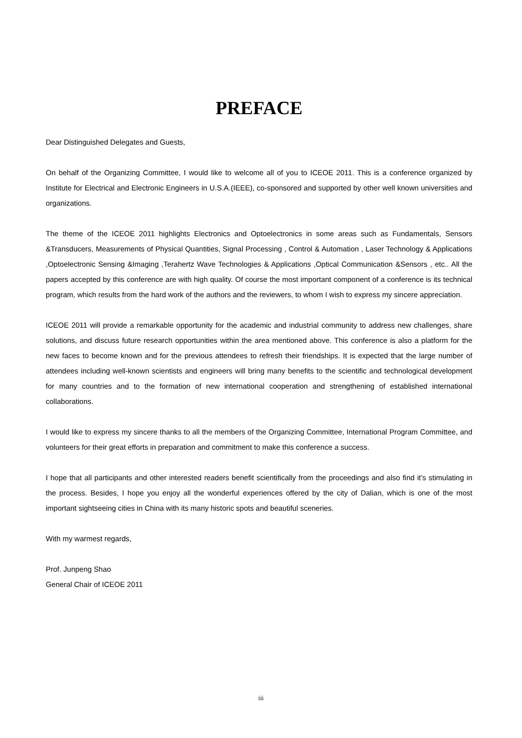PREFACE
Dear Distinguished Delegates and Guests,
On behalf of the Organizing Committee, I would like to welcome all of you to ICEOE 2011. This is a conference organized by Institute for Electrical and Electronic Engineers in U.S.A.(IEEE), co-sponsored and supported by other well known universities and organizations.
The theme of the ICEOE 2011 highlights Electronics and Optoelectronics in some areas such as Fundamentals, Sensors &Transducers, Measurements of Physical Quantities, Signal Processing , Control & Automation , Laser Technology & Applications ,Optoelectronic Sensing &Imaging ,Terahertz Wave Technologies & Applications ,Optical Communication &Sensors , etc.. All the papers accepted by this conference are with high quality. Of course the most important component of a conference is its technical program, which results from the hard work of the authors and the reviewers, to whom I wish to express my sincere appreciation.
ICEOE 2011 will provide a remarkable opportunity for the academic and industrial community to address new challenges, share solutions, and discuss future research opportunities within the area mentioned above. This conference is also a platform for the new faces to become known and for the previous attendees to refresh their friendships. It is expected that the large number of attendees including well-known scientists and engineers will bring many benefits to the scientific and technological development for many countries and to the formation of new international cooperation and strengthening of established international collaborations.
I would like to express my sincere thanks to all the members of the Organizing Committee, International Program Committee, and volunteers for their great efforts in preparation and commitment to make this conference a success.
I hope that all participants and other interested readers benefit scientifically from the proceedings and also find it’s stimulating in the process. Besides, I hope you enjoy all the wonderful experiences offered by the city of Dalian, which is one of the most important sightseeing cities in China with its many historic spots and beautiful sceneries.
With my warmest regards,
Prof. Junpeng Shao
General Chair of ICEOE 2011
iii